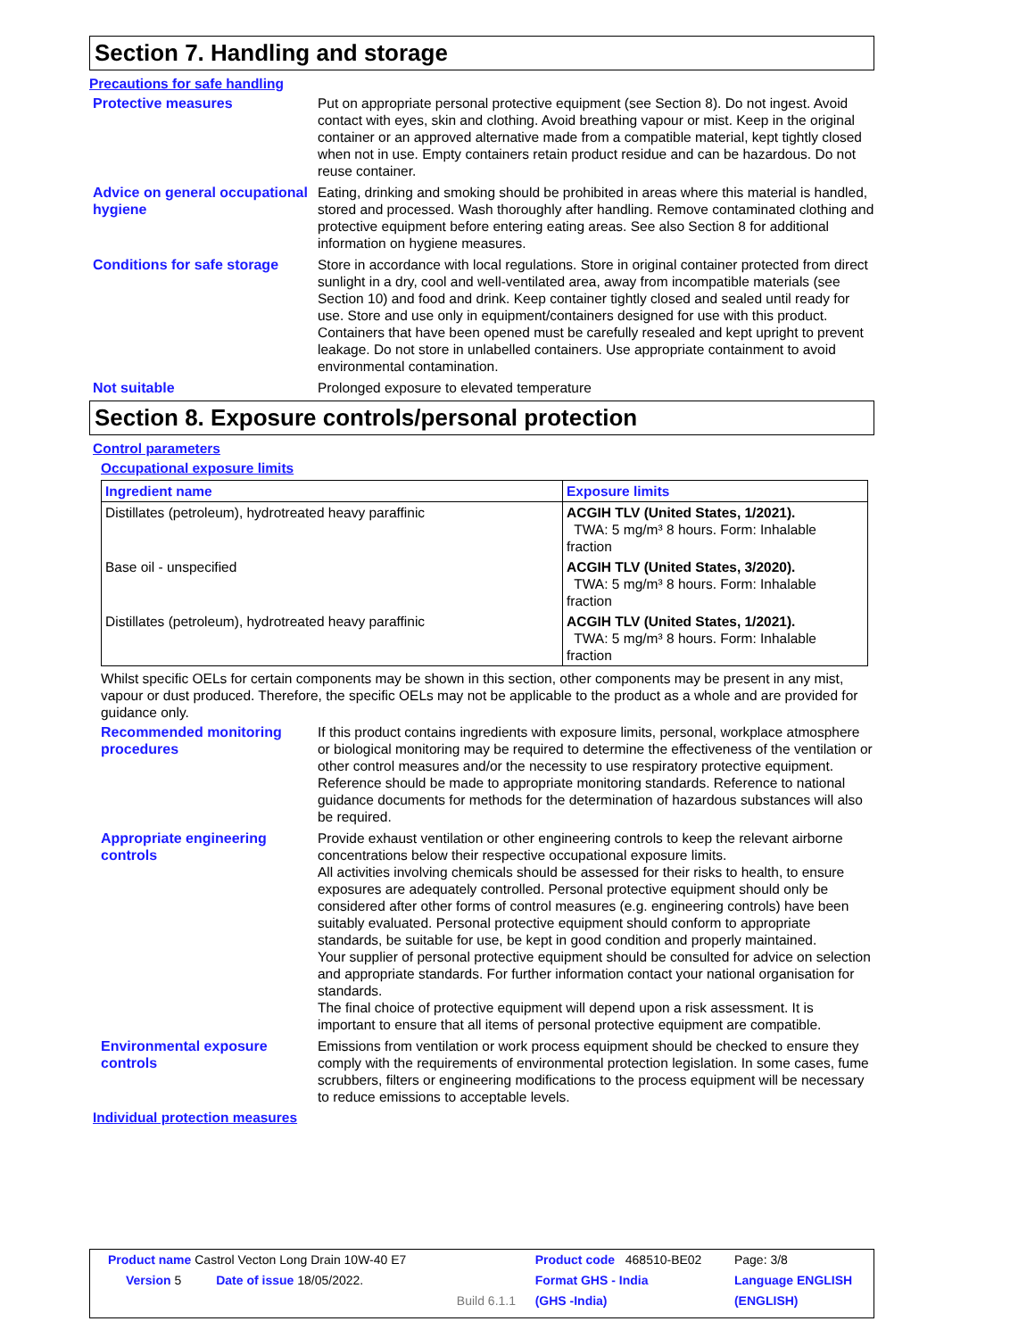Section 7. Handling and storage
Precautions for safe handling
Protective measures Put on appropriate personal protective equipment (see Section 8). Do not ingest. Avoid contact with eyes, skin and clothing. Avoid breathing vapour or mist. Keep in the original container or an approved alternative made from a compatible material, kept tightly closed when not in use. Empty containers retain product residue and can be hazardous. Do not reuse container.
Advice on general occupational hygiene
Eating, drinking and smoking should be prohibited in areas where this material is handled, stored and processed. Wash thoroughly after handling. Remove contaminated clothing and protective equipment before entering eating areas. See also Section 8 for additional information on hygiene measures.
Conditions for safe storage
Store in accordance with local regulations. Store in original container protected from direct sunlight in a dry, cool and well-ventilated area, away from incompatible materials (see Section 10) and food and drink. Keep container tightly closed and sealed until ready for use. Store and use only in equipment/containers designed for use with this product. Containers that have been opened must be carefully resealed and kept upright to prevent leakage. Do not store in unlabelled containers. Use appropriate containment to avoid environmental contamination.
Not suitable Prolonged exposure to elevated temperature
Section 8. Exposure controls/personal protection
Control parameters
Occupational exposure limits
| Ingredient name | Exposure limits |
| --- | --- |
| Distillates (petroleum), hydrotreated heavy paraffinic | ACGIH TLV (United States, 1/2021). TWA: 5 mg/m³ 8 hours. Form: Inhalable fraction |
| Base oil - unspecified | ACGIH TLV (United States, 3/2020). TWA: 5 mg/m³ 8 hours. Form: Inhalable fraction |
| Distillates (petroleum), hydrotreated heavy paraffinic | ACGIH TLV (United States, 1/2021). TWA: 5 mg/m³ 8 hours. Form: Inhalable fraction |
Whilst specific OELs for certain components may be shown in this section, other components may be present in any mist, vapour or dust produced. Therefore, the specific OELs may not be applicable to the product as a whole and are provided for guidance only.
Recommended monitoring procedures
If this product contains ingredients with exposure limits, personal, workplace atmosphere or biological monitoring may be required to determine the effectiveness of the ventilation or other control measures and/or the necessity to use respiratory protective equipment. Reference should be made to appropriate monitoring standards. Reference to national guidance documents for methods for the determination of hazardous substances will also be required.
Appropriate engineering controls
Provide exhaust ventilation or other engineering controls to keep the relevant airborne concentrations below their respective occupational exposure limits.
All activities involving chemicals should be assessed for their risks to health, to ensure exposures are adequately controlled. Personal protective equipment should only be considered after other forms of control measures (e.g. engineering controls) have been suitably evaluated. Personal protective equipment should conform to appropriate standards, be suitable for use, be kept in good condition and properly maintained.
Your supplier of personal protective equipment should be consulted for advice on selection and appropriate standards. For further information contact your national organisation for standards.
The final choice of protective equipment will depend upon a risk assessment. It is important to ensure that all items of personal protective equipment are compatible.
Environmental exposure controls
Emissions from ventilation or work process equipment should be checked to ensure they comply with the requirements of environmental protection legislation. In some cases, fume scrubbers, filters or engineering modifications to the process equipment will be necessary to reduce emissions to acceptable levels.
Individual protection measures
| Product name Castrol Vecton Long Drain 10W-40 E7 | | Product code 468510-BE02 | Page: 3/8 |
| Version 5 Date of issue 18/05/2022. | | Format GHS - India | Language ENGLISH |
| | Build 6.1.1 | (GHS -India) | (ENGLISH) |